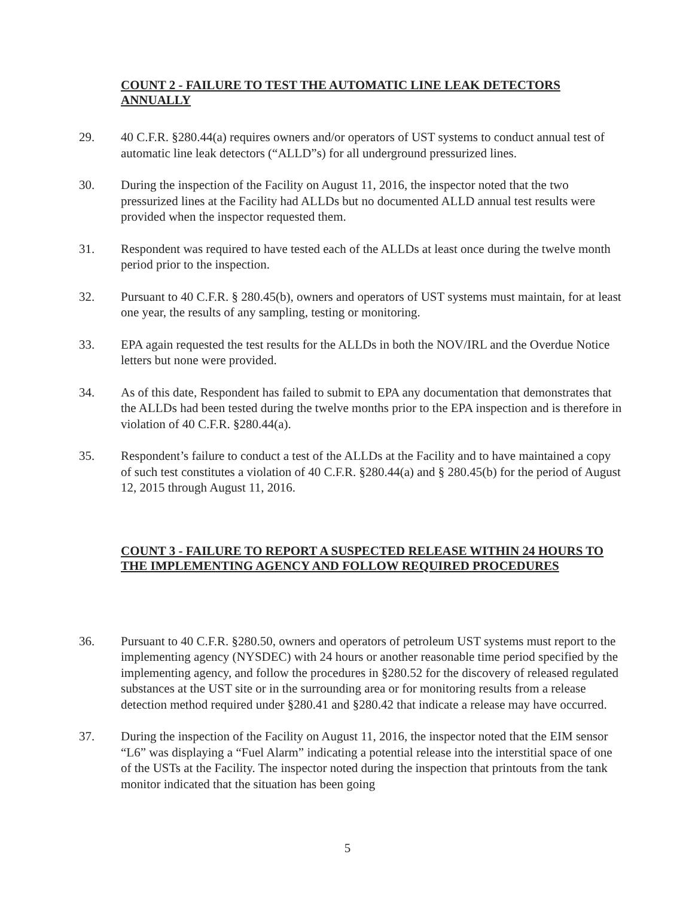COUNT 2 - FAILURE TO TEST THE AUTOMATIC LINE LEAK DETECTORS ANNUALLY
29. 40 C.F.R. §280.44(a) requires owners and/or operators of UST systems to conduct annual test of automatic line leak detectors (“ALLD”s) for all underground pressurized lines.
30. During the inspection of the Facility on August 11, 2016, the inspector noted that the two pressurized lines at the Facility had ALLDs but no documented ALLD annual test results were provided when the inspector requested them.
31. Respondent was required to have tested each of the ALLDs at least once during the twelve month period prior to the inspection.
32. Pursuant to 40 C.F.R. § 280.45(b), owners and operators of UST systems must maintain, for at least one year, the results of any sampling, testing or monitoring.
33. EPA again requested the test results for the ALLDs in both the NOV/IRL and the Overdue Notice letters but none were provided.
34. As of this date, Respondent has failed to submit to EPA any documentation that demonstrates that the ALLDs had been tested during the twelve months prior to the EPA inspection and is therefore in violation of 40 C.F.R. §280.44(a).
35. Respondent’s failure to conduct a test of the ALLDs at the Facility and to have maintained a copy of such test constitutes a violation of 40 C.F.R. §280.44(a) and § 280.45(b) for the period of August 12, 2015 through August 11, 2016.
COUNT 3 - FAILURE TO REPORT A SUSPECTED RELEASE WITHIN 24 HOURS TO THE IMPLEMENTING AGENCY AND FOLLOW REQUIRED PROCEDURES
36. Pursuant to 40 C.F.R. §280.50, owners and operators of petroleum UST systems must report to the implementing agency (NYSDEC) with 24 hours or another reasonable time period specified by the implementing agency, and follow the procedures in §280.52 for the discovery of released regulated substances at the UST site or in the surrounding area or for monitoring results from a release detection method required under §280.41 and §280.42 that indicate a release may have occurred.
37. During the inspection of the Facility on August 11, 2016, the inspector noted that the EIM sensor “L6” was displaying a “Fuel Alarm” indicating a potential release into the interstitial space of one of the USTs at the Facility. The inspector noted during the inspection that printouts from the tank monitor indicated that the situation has been going
5